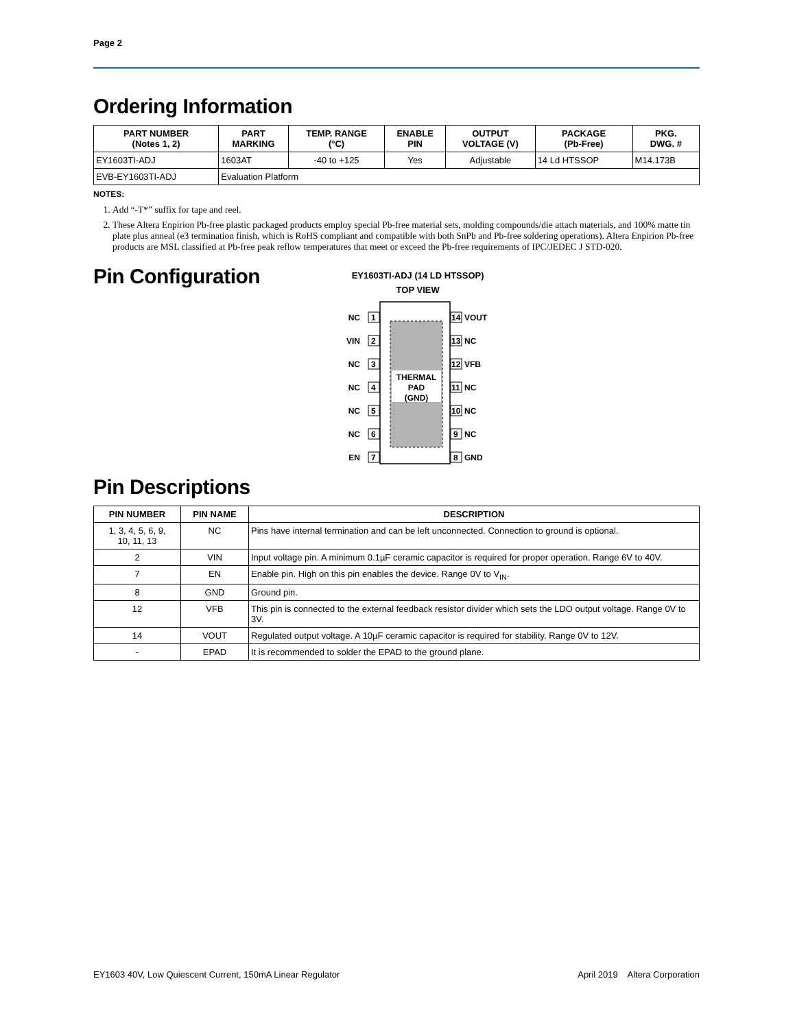Page 2
Ordering Information
| PART NUMBER (Notes 1, 2) | PART MARKING | TEMP. RANGE (°C) | ENABLE PIN | OUTPUT VOLTAGE (V) | PACKAGE (Pb-Free) | PKG. DWG. # |
| --- | --- | --- | --- | --- | --- | --- |
| EY1603TI-ADJ | 1603AT | -40 to +125 | Yes | Adjustable | 14 Ld HTSSOP | M14.173B |
| EVB-EY1603TI-ADJ | Evaluation Platform | | | | | |
NOTES:
1. Add “-T*” suffix for tape and reel.
2. These Altera Enpirion Pb-free plastic packaged products employ special Pb-free material sets, molding compounds/die attach materials, and 100% matte tin plate plus anneal (e3 termination finish, which is RoHS compliant and compatible with both SnPb and Pb-free soldering operations). Altera Enpirion Pb-free products are MSL classified at Pb-free peak reflow temperatures that meet or exceed the Pb-free requirements of IPC/JEDEC J STD-020.
Pin Configuration
EY1603TI-ADJ (14 LD HTSSOP)
TOP VIEW
THERMAL
PAD
(GND)
NC
VIN
NC
NC
NC
NC
EN
1
2
3
4
5
6
7
14
VOUT
13
NC
12
VFB
11
NC
10
NC
9
NC
8
GND
Pin Descriptions
| PIN NUMBER | PIN NAME | DESCRIPTION |
| --- | --- | --- |
| 1, 3, 4, 5, 6, 9, 10, 11, 13 | NC | Pins have internal termination and can be left unconnected. Connection to ground is optional. |
| 2 | VIN | Input voltage pin. A minimum 0.1µF ceramic capacitor is required for proper operation. Range 6V to 40V. |
| 7 | EN | Enable pin. High on this pin enables the device. Range 0V to V<sub>IN</sub>. |
| 8 | GND | Ground pin. |
| 12 | VFB | This pin is connected to the external feedback resistor divider which sets the LDO output voltage. Range 0V to 3V. |
| 14 | VOUT | Regulated output voltage. A 10µF ceramic capacitor is required for stability. Range 0V to 12V. |
| - | EPAD | It is recommended to solder the EPAD to the ground plane. |
EY1603 40V, Low Quiescent Current, 150mA Linear Regulator April 2019 Altera Corporation